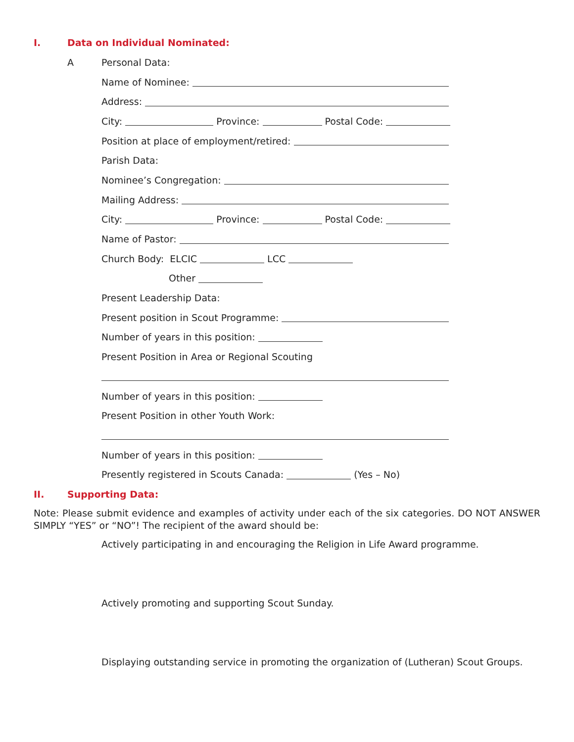I. Data on Individual Nominated:
A Personal Data:
Name of Nominee:
Address:
City: Province: Postal Code:
Position at place of employment/retired:
Parish Data:
Nominee’s Congregation:
Mailing Address:
City: Province: Postal Code:
Name of Pastor:
Church Body: ELCIC LCC
Other
Present Leadership Data:
Present position in Scout Programme:
Number of years in this position:
Present Position in Area or Regional Scouting
Number of years in this position:
Present Position in other Youth Work:
Number of years in this position:
Presently registered in Scouts Canada: (Yes – No)
II. Supporting Data:
Note: Please submit evidence and examples of activity under each of the six categories. DO NOT ANSWER SIMPLY “YES” or “NO”! The recipient of the award should be:
Actively participating in and encouraging the Religion in Life Award programme.
Actively promoting and supporting Scout Sunday.
Displaying outstanding service in promoting the organization of (Lutheran) Scout Groups.